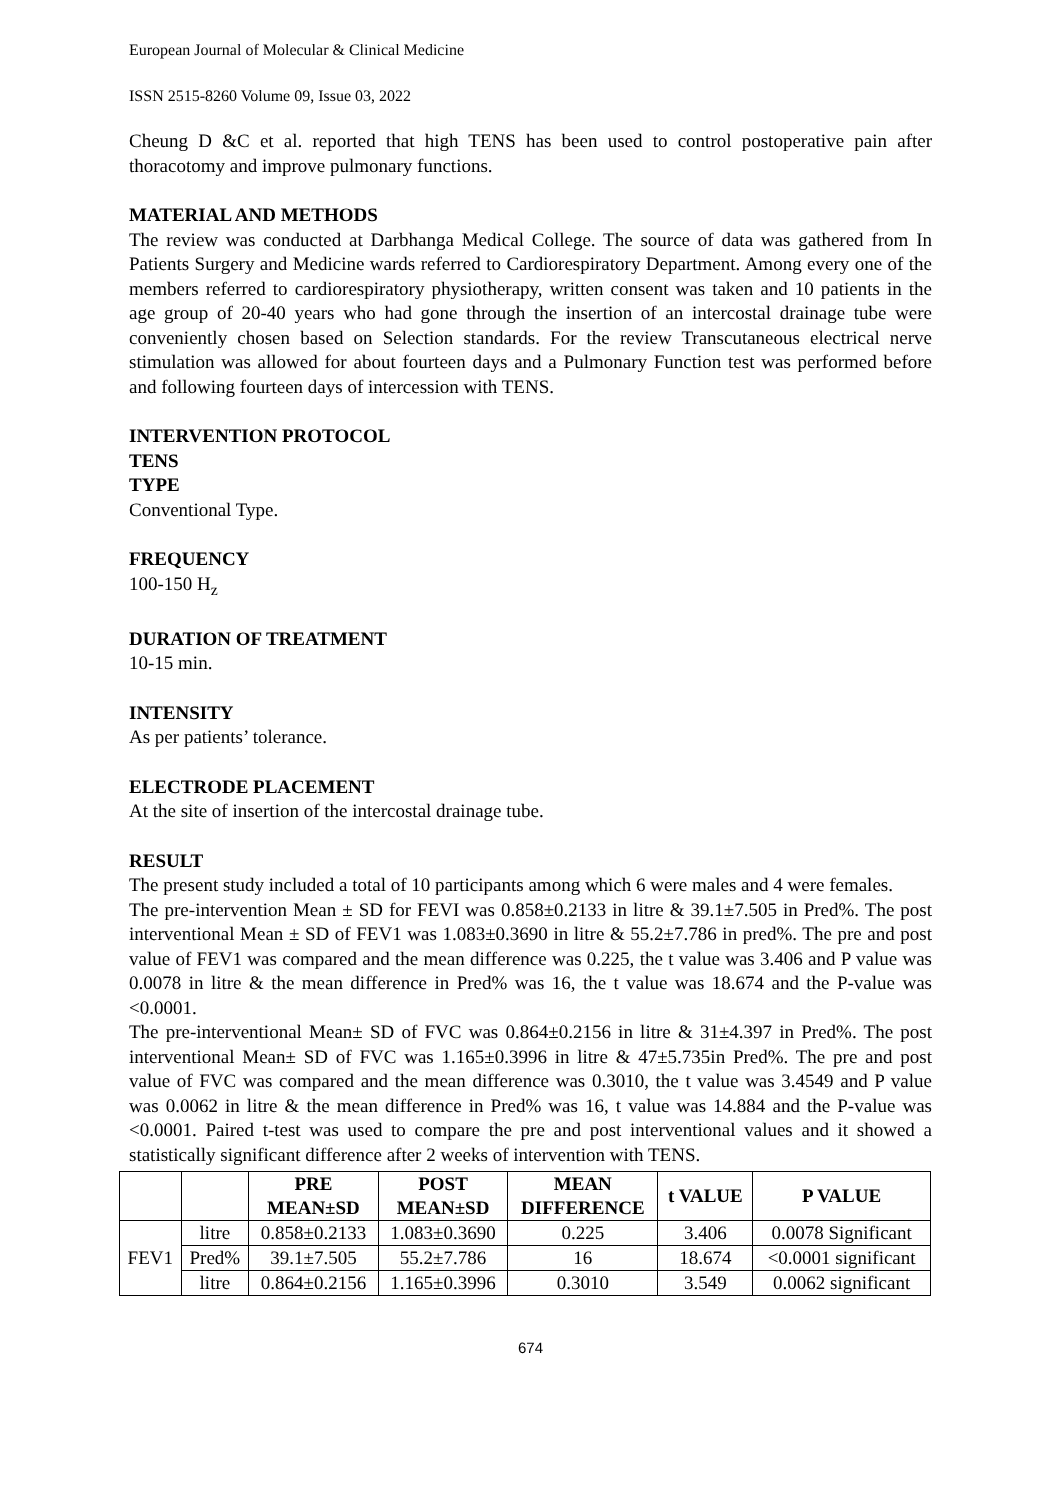European Journal of Molecular & Clinical Medicine
ISSN 2515-8260 Volume 09, Issue 03, 2022
Cheung D &C et al. reported that high TENS has been used to control postoperative pain after thoracotomy and improve pulmonary functions.
MATERIAL AND METHODS
The review was conducted at Darbhanga Medical College. The source of data was gathered from In Patients Surgery and Medicine wards referred to Cardiorespiratory Department. Among every one of the members referred to cardiorespiratory physiotherapy, written consent was taken and 10 patients in the age group of 20-40 years who had gone through the insertion of an intercostal drainage tube were conveniently chosen based on Selection standards. For the review Transcutaneous electrical nerve stimulation was allowed for about fourteen days and a Pulmonary Function test was performed before and following fourteen days of intercession with TENS.
INTERVENTION PROTOCOL
TENS
TYPE
Conventional Type.
FREQUENCY
100-150 H<sub>z</sub>
DURATION OF TREATMENT
10-15 min.
INTENSITY
As per patients’ tolerance.
ELECTRODE PLACEMENT
At the site of insertion of the intercostal drainage tube.
RESULT
The present study included a total of 10 participants among which 6 were males and 4 were females.
The pre-intervention Mean ± SD for FEVI was 0.858±0.2133 in litre & 39.1±7.505 in Pred%. The post interventional Mean ± SD of FEV1 was 1.083±0.3690 in litre & 55.2±7.786 in pred%. The pre and post value of FEV1 was compared and the mean difference was 0.225, the t value was 3.406 and P value was 0.0078 in litre & the mean difference in Pred% was 16, the t value was 18.674 and the P-value was <0.0001.
The pre-interventional Mean± SD of FVC was 0.864±0.2156 in litre & 31±4.397 in Pred%. The post interventional Mean± SD of FVC was 1.165±0.3996 in litre & 47±5.735in Pred%. The pre and post value of FVC was compared and the mean difference was 0.3010, the t value was 3.4549 and P value was 0.0062 in litre & the mean difference in Pred% was 16, t value was 14.884 and the P-value was <0.0001. Paired t-test was used to compare the pre and post interventional values and it showed a statistically significant difference after 2 weeks of intervention with TENS.
| | | PRE MEAN±SD | POST MEAN±SD | MEAN DIFFERENCE | t VALUE | P VALUE |
| --- | --- | --- | --- | --- | --- | --- |
| FEV1 | litre | 0.858±0.2133 | 1.083±0.3690 | 0.225 | 3.406 | 0.0078 Significant |
| | Pred% | 39.1±7.505 | 55.2±7.786 | 16 | 18.674 | <0.0001 significant |
| | litre | 0.864±0.2156 | 1.165±0.3996 | 0.3010 | 3.549 | 0.0062 significant |
674